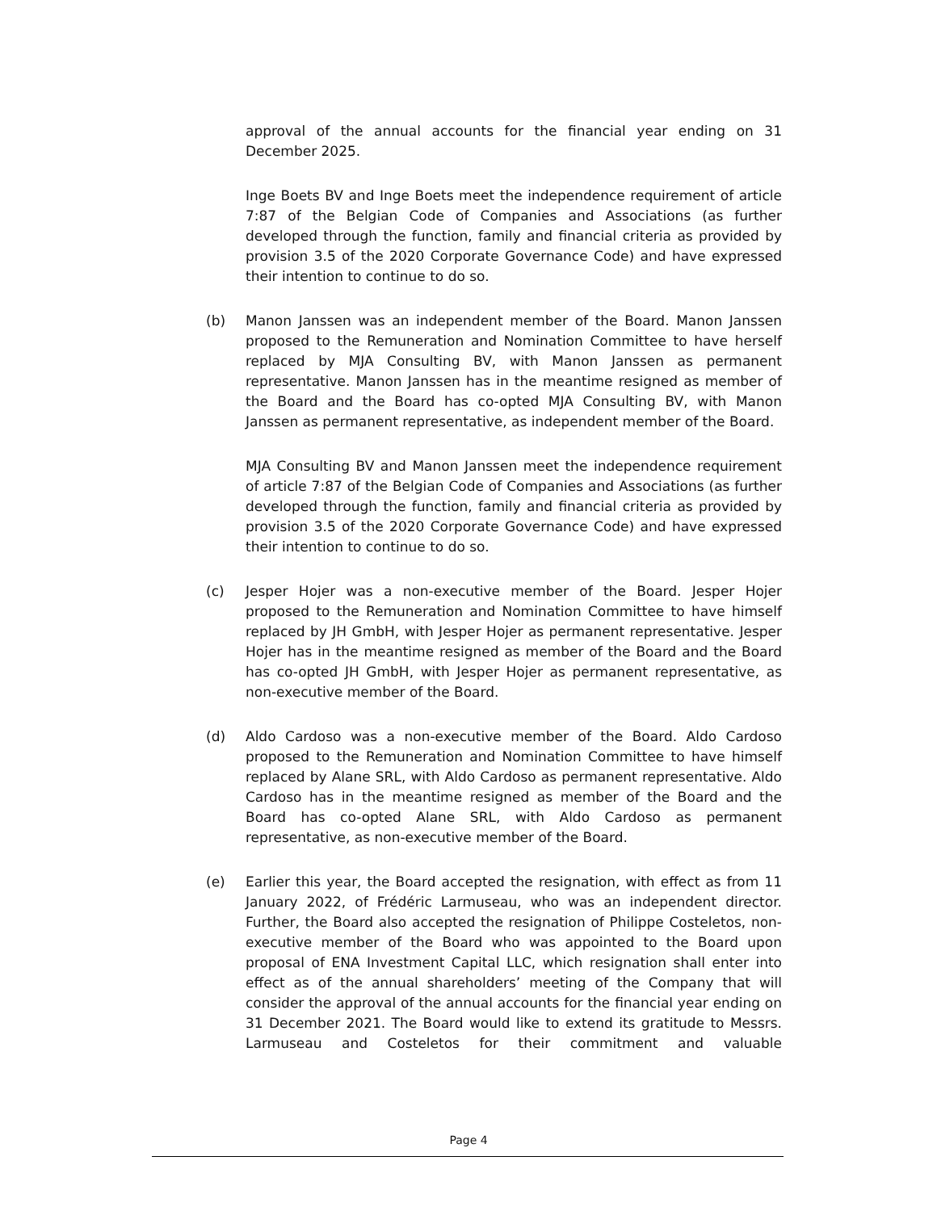approval of the annual accounts for the financial year ending on 31 December 2025.
Inge Boets BV and Inge Boets meet the independence requirement of article 7:87 of the Belgian Code of Companies and Associations (as further developed through the function, family and financial criteria as provided by provision 3.5 of the 2020 Corporate Governance Code) and have expressed their intention to continue to do so.
(b) Manon Janssen was an independent member of the Board. Manon Janssen proposed to the Remuneration and Nomination Committee to have herself replaced by MJA Consulting BV, with Manon Janssen as permanent representative. Manon Janssen has in the meantime resigned as member of the Board and the Board has co-opted MJA Consulting BV, with Manon Janssen as permanent representative, as independent member of the Board.
MJA Consulting BV and Manon Janssen meet the independence requirement of article 7:87 of the Belgian Code of Companies and Associations (as further developed through the function, family and financial criteria as provided by provision 3.5 of the 2020 Corporate Governance Code) and have expressed their intention to continue to do so.
(c) Jesper Hojer was a non-executive member of the Board. Jesper Hojer proposed to the Remuneration and Nomination Committee to have himself replaced by JH GmbH, with Jesper Hojer as permanent representative. Jesper Hojer has in the meantime resigned as member of the Board and the Board has co-opted JH GmbH, with Jesper Hojer as permanent representative, as non-executive member of the Board.
(d) Aldo Cardoso was a non-executive member of the Board. Aldo Cardoso proposed to the Remuneration and Nomination Committee to have himself replaced by Alane SRL, with Aldo Cardoso as permanent representative. Aldo Cardoso has in the meantime resigned as member of the Board and the Board has co-opted Alane SRL, with Aldo Cardoso as permanent representative, as non-executive member of the Board.
(e) Earlier this year, the Board accepted the resignation, with effect as from 11 January 2022, of Frédéric Larmuseau, who was an independent director. Further, the Board also accepted the resignation of Philippe Costeletos, non-executive member of the Board who was appointed to the Board upon proposal of ENA Investment Capital LLC, which resignation shall enter into effect as of the annual shareholders’ meeting of the Company that will consider the approval of the annual accounts for the financial year ending on 31 December 2021. The Board would like to extend its gratitude to Messrs. Larmuseau and Costeletos for their commitment and valuable
Page 4